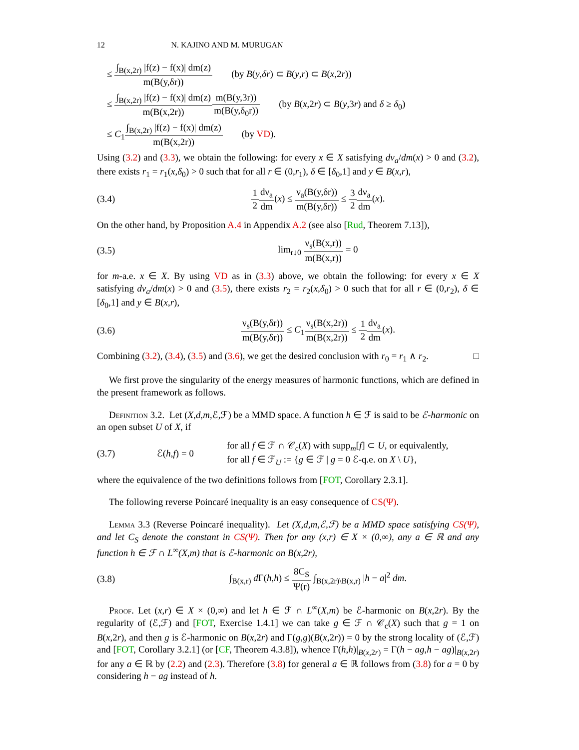12 N. KAJINO AND M. MURUGAN
≤ ∫<sub>B(x,2r)</sub> |f(z) − f(x)| dm(z) m(B(y,δr)) (by B(y,δr) ⊂ B(y,r) ⊂ B(x,2r))
≤ ∫<sub>B(x,2r)</sub> |f(z) − f(x)| dm(z) m(B(x,2r)) m(B(y,3r)) m(B(y,δ<sub>0</sub>r)) (by B(x,2r) ⊂ B(y,3r) and δ ≥ δ<sub>0</sub>)
≤ C<sub>1</sub>∫<sub>B(x,2r)</sub> |f(z) − f(x)| dm(z) m(B(x,2r)) (by VD).
Using (3.2) and (3.3), we obtain the following: for every x ∈ X satisfying dν<sub>a</sub>/dm(x) > 0 and (3.2), there exists r<sub>1</sub> = r<sub>1</sub>(x,δ<sub>0</sub>) > 0 such that for all r ∈ (0,r<sub>1</sub>), δ ∈ [δ<sub>0</sub>,1] and y ∈ B(x,r),
(3.4) 1 2 dν<sub>a</sub> dm(x) ≤ ν<sub>a</sub>(B(y,δr)) m(B(y,δr)) ≤ 3 2 dν<sub>a</sub> dm(x).
On the other hand, by Proposition A.4 in Appendix A.2 (see also [Rud, Theorem 7.13]),
(3.5) lim<sub>r↓0</sub> ν<sub>s</sub>(B(x,r)) m(B(x,r)) = 0
for m-a.e. x ∈ X. By using VD as in (3.3) above, we obtain the following: for every x ∈ X satisfying dν<sub>a</sub>/dm(x) > 0 and (3.5), there exists r<sub>2</sub> = r<sub>2</sub>(x,δ<sub>0</sub>) > 0 such that for all r ∈ (0,r<sub>2</sub>), δ ∈ [δ<sub>0</sub>,1] and y ∈ B(x,r),
(3.6) ν<sub>s</sub>(B(y,δr)) m(B(y,δr)) ≤ C<sub>1</sub>ν<sub>s</sub>(B(x,2r)) m(B(x,2r)) ≤ 1 2 dν<sub>a</sub> dm(x).
Combining (3.2), (3.4), (3.5) and (3.6), we get the desired conclusion with r<sub>0</sub> = r<sub>1</sub> ∧ r<sub>2</sub>. □
We first prove the singularity of the energy measures of harmonic functions, which are defined in the present framework as follows.
Definition 3.2. Let (X,d,m,ℰ,ℱ) be a MMD space. A function h ∈ ℱ is said to be ℰ-harmonic on an open subset U of X, if
(3.7) ℰ(h,f) = 0 for all f ∈ ℱ ∩ 𝒞<sub>c</sub>(X) with supp<sub>m</sub>[f] ⊂ U, or equivalently,
for all f ∈ ℱ<sub>U</sub> := {g ∈ ℱ | g = 0 ℰ-q.e. on X \ U},
where the equivalence of the two definitions follows from [FOT, Corollary 2.3.1].
The following reverse Poincaré inequality is an easy consequence of CS(Ψ).
Lemma 3.3 (Reverse Poincaré inequality). Let (X,d,m,ℰ,ℱ) be a MMD space satisfying CS(Ψ), and let C<sub>S</sub> denote the constant in CS(Ψ). Then for any (x,r) ∈ X × (0,∞), any a ∈ ℝ and any function h ∈ ℱ ∩ L<sup>∞</sup>(X,m) that is ℰ-harmonic on B(x,2r),
(3.8) ∫<sub>B(x,r)</sub> d Γ(h,h) ≤ 8C<sub>S</sub> Ψ(r) ∫<sub>B(x,2r)\B(x,r)</sub> |h − a|<sup>2</sup> dm.
Proof. Let (x,r) ∈ X × (0,∞) and let h ∈ ℱ ∩ L<sup>∞</sup>(X,m) be ℰ-harmonic on B(x,2r). By the regularity of (ℰ,ℱ) and [FOT, Exercise 1.4.1] we can take g ∈ ℱ ∩ 𝒞<sub>c</sub>(X) such that g = 1 on B(x,2r), and then g is ℰ-harmonic on B(x,2r) and Γ(g,g)(B(x,2r)) = 0 by the strong locality of (ℰ,ℱ) and [FOT, Corollary 3.2.1] (or [CF, Theorem 4.3.8]), whence Γ(h,h)|<sub>B(x,2r)</sub> = Γ(h − ag,h − ag)|<sub>B(x,2r)</sub> for any a ∈ ℝ by (2.2) and (2.3). Therefore (3.8) for general a ∈ ℝ follows from (3.8) for a = 0 by considering h − ag instead of h.